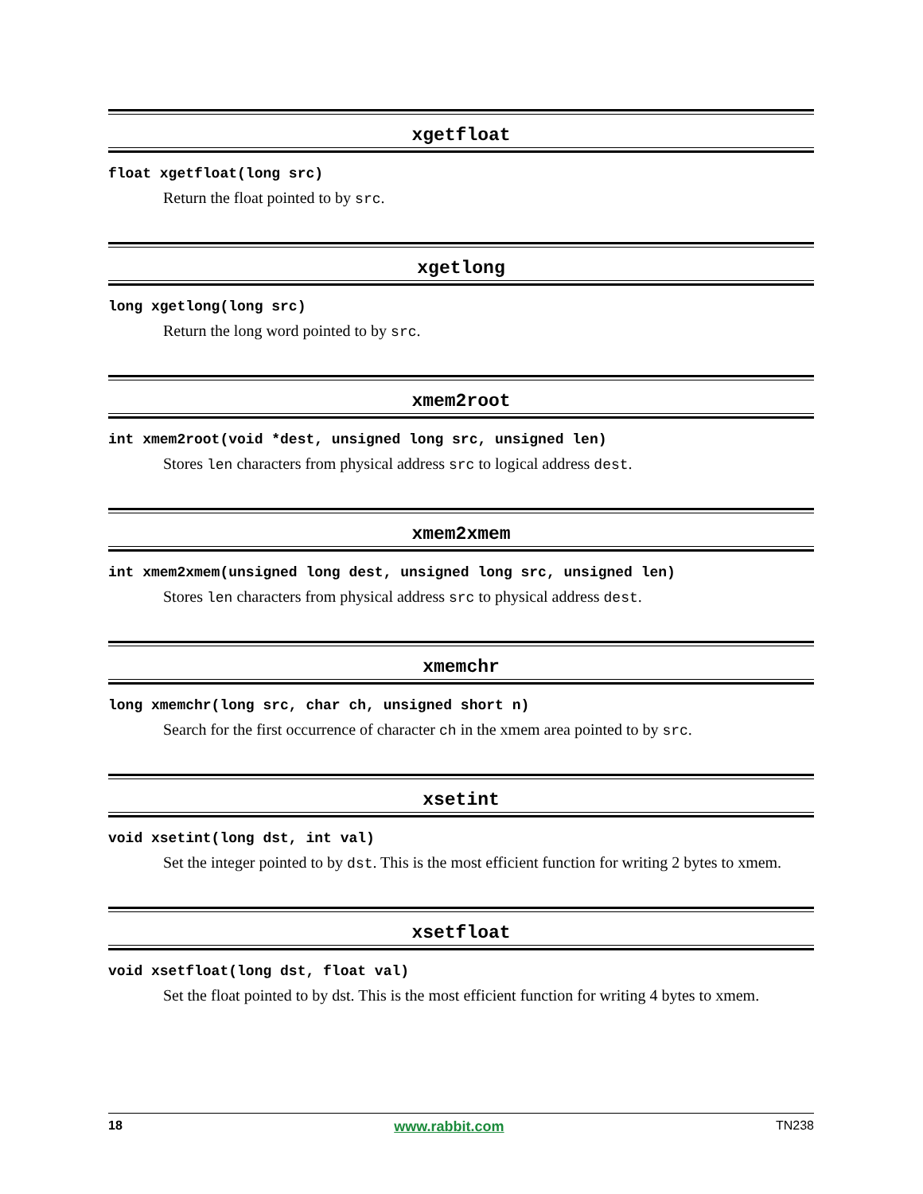xgetfloat
float xgetfloat(long src)
Return the float pointed to by src.
xgetlong
long xgetlong(long src)
Return the long word pointed to by src.
xmem2root
int xmem2root(void *dest, unsigned long src, unsigned len)
Stores len characters from physical address src to logical address dest.
xmem2xmem
int xmem2xmem(unsigned long dest, unsigned long src, unsigned len)
Stores len characters from physical address src to physical address dest.
xmemchr
long xmemchr(long src, char ch, unsigned short n)
Search for the first occurrence of character ch in the xmem area pointed to by src.
xsetint
void xsetint(long dst, int val)
Set the integer pointed to by dst. This is the most efficient function for writing 2 bytes to xmem.
xsetfloat
void xsetfloat(long dst, float val)
Set the float pointed to by dst. This is the most efficient function for writing 4 bytes to xmem.
18 www.rabbit.com TN238